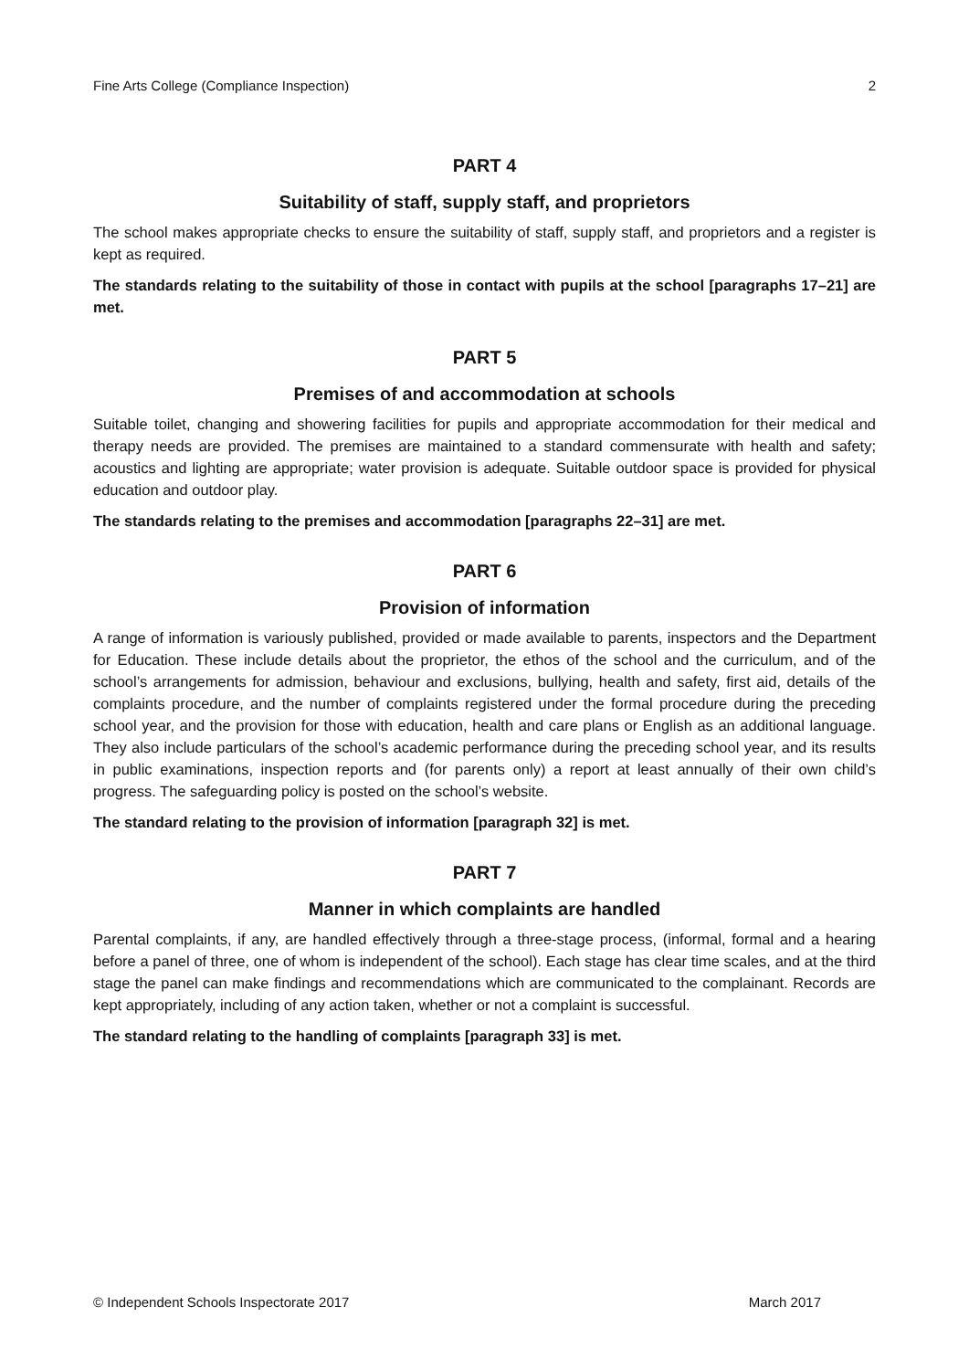Fine Arts College (Compliance Inspection) 2
PART 4
Suitability of staff, supply staff, and proprietors
The school makes appropriate checks to ensure the suitability of staff, supply staff, and proprietors and a register is kept as required.
The standards relating to the suitability of those in contact with pupils at the school [paragraphs 17–21] are met.
PART 5
Premises of and accommodation at schools
Suitable toilet, changing and showering facilities for pupils and appropriate accommodation for their medical and therapy needs are provided. The premises are maintained to a standard commensurate with health and safety; acoustics and lighting are appropriate; water provision is adequate. Suitable outdoor space is provided for physical education and outdoor play.
The standards relating to the premises and accommodation [paragraphs 22–31] are met.
PART 6
Provision of information
A range of information is variously published, provided or made available to parents, inspectors and the Department for Education. These include details about the proprietor, the ethos of the school and the curriculum, and of the school’s arrangements for admission, behaviour and exclusions, bullying, health and safety, first aid, details of the complaints procedure, and the number of complaints registered under the formal procedure during the preceding school year, and the provision for those with education, health and care plans or English as an additional language. They also include particulars of the school’s academic performance during the preceding school year, and its results in public examinations, inspection reports and (for parents only) a report at least annually of their own child’s progress. The safeguarding policy is posted on the school’s website.
The standard relating to the provision of information [paragraph 32] is met.
PART 7
Manner in which complaints are handled
Parental complaints, if any, are handled effectively through a three-stage process, (informal, formal and a hearing before a panel of three, one of whom is independent of the school). Each stage has clear time scales, and at the third stage the panel can make findings and recommendations which are communicated to the complainant. Records are kept appropriately, including of any action taken, whether or not a complaint is successful.
The standard relating to the handling of complaints [paragraph 33] is met.
© Independent Schools Inspectorate 2017 March 2017